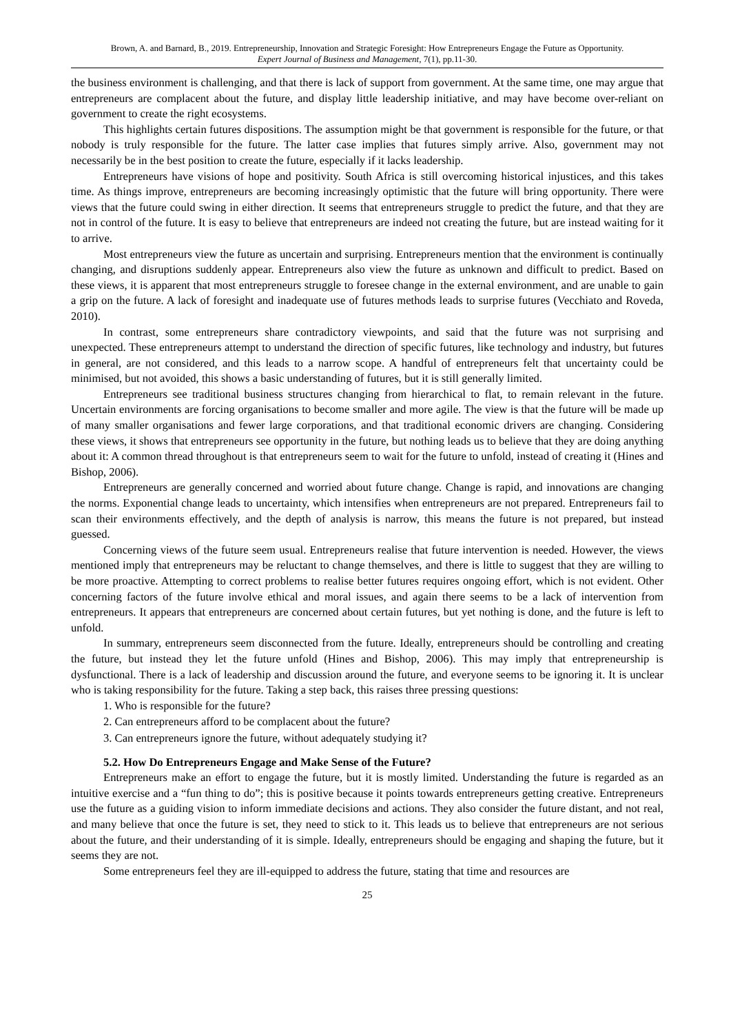Brown, A. and Barnard, B., 2019. Entrepreneurship, Innovation and Strategic Foresight: How Entrepreneurs Engage the Future as Opportunity.
Expert Journal of Business and Management, 7(1), pp.11-30.
the business environment is challenging, and that there is lack of support from government. At the same time, one may argue that entrepreneurs are complacent about the future, and display little leadership initiative, and may have become over-reliant on government to create the right ecosystems.
This highlights certain futures dispositions. The assumption might be that government is responsible for the future, or that nobody is truly responsible for the future. The latter case implies that futures simply arrive. Also, government may not necessarily be in the best position to create the future, especially if it lacks leadership.
Entrepreneurs have visions of hope and positivity. South Africa is still overcoming historical injustices, and this takes time. As things improve, entrepreneurs are becoming increasingly optimistic that the future will bring opportunity. There were views that the future could swing in either direction. It seems that entrepreneurs struggle to predict the future, and that they are not in control of the future. It is easy to believe that entrepreneurs are indeed not creating the future, but are instead waiting for it to arrive.
Most entrepreneurs view the future as uncertain and surprising. Entrepreneurs mention that the environment is continually changing, and disruptions suddenly appear. Entrepreneurs also view the future as unknown and difficult to predict. Based on these views, it is apparent that most entrepreneurs struggle to foresee change in the external environment, and are unable to gain a grip on the future. A lack of foresight and inadequate use of futures methods leads to surprise futures (Vecchiato and Roveda, 2010).
In contrast, some entrepreneurs share contradictory viewpoints, and said that the future was not surprising and unexpected. These entrepreneurs attempt to understand the direction of specific futures, like technology and industry, but futures in general, are not considered, and this leads to a narrow scope. A handful of entrepreneurs felt that uncertainty could be minimised, but not avoided, this shows a basic understanding of futures, but it is still generally limited.
Entrepreneurs see traditional business structures changing from hierarchical to flat, to remain relevant in the future. Uncertain environments are forcing organisations to become smaller and more agile. The view is that the future will be made up of many smaller organisations and fewer large corporations, and that traditional economic drivers are changing. Considering these views, it shows that entrepreneurs see opportunity in the future, but nothing leads us to believe that they are doing anything about it: A common thread throughout is that entrepreneurs seem to wait for the future to unfold, instead of creating it (Hines and Bishop, 2006).
Entrepreneurs are generally concerned and worried about future change. Change is rapid, and innovations are changing the norms. Exponential change leads to uncertainty, which intensifies when entrepreneurs are not prepared. Entrepreneurs fail to scan their environments effectively, and the depth of analysis is narrow, this means the future is not prepared, but instead guessed.
Concerning views of the future seem usual. Entrepreneurs realise that future intervention is needed. However, the views mentioned imply that entrepreneurs may be reluctant to change themselves, and there is little to suggest that they are willing to be more proactive. Attempting to correct problems to realise better futures requires ongoing effort, which is not evident. Other concerning factors of the future involve ethical and moral issues, and again there seems to be a lack of intervention from entrepreneurs. It appears that entrepreneurs are concerned about certain futures, but yet nothing is done, and the future is left to unfold.
In summary, entrepreneurs seem disconnected from the future. Ideally, entrepreneurs should be controlling and creating the future, but instead they let the future unfold (Hines and Bishop, 2006). This may imply that entrepreneurship is dysfunctional. There is a lack of leadership and discussion around the future, and everyone seems to be ignoring it. It is unclear who is taking responsibility for the future. Taking a step back, this raises three pressing questions:
1. Who is responsible for the future?
2. Can entrepreneurs afford to be complacent about the future?
3. Can entrepreneurs ignore the future, without adequately studying it?
5.2. How Do Entrepreneurs Engage and Make Sense of the Future?
Entrepreneurs make an effort to engage the future, but it is mostly limited. Understanding the future is regarded as an intuitive exercise and a “fun thing to do”; this is positive because it points towards entrepreneurs getting creative. Entrepreneurs use the future as a guiding vision to inform immediate decisions and actions. They also consider the future distant, and not real, and many believe that once the future is set, they need to stick to it. This leads us to believe that entrepreneurs are not serious about the future, and their understanding of it is simple. Ideally, entrepreneurs should be engaging and shaping the future, but it seems they are not.
Some entrepreneurs feel they are ill-equipped to address the future, stating that time and resources are
25